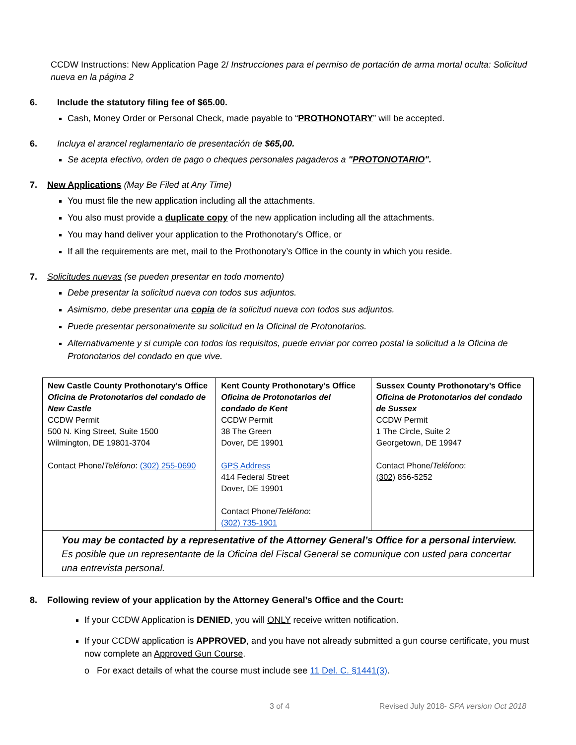CCDW Instructions: New Application Page 2/ Instrucciones para el permiso de portación de arma mortal oculta: Solicitud nueva en la página 2
6. Include the statutory filing fee of $65.00.
Cash, Money Order or Personal Check, made payable to “PROTHONOTARY” will be accepted.
6. Incluya el arancel reglamentario de presentación de $65,00.
Se acepta efectivo, orden de pago o cheques personales pagaderos a "PROTONOTARIO".
7. New Applications (May Be Filed at Any Time)
You must file the new application including all the attachments.
You also must provide a duplicate copy of the new application including all the attachments.
You may hand deliver your application to the Prothonotary’s Office, or
If all the requirements are met, mail to the Prothonotary’s Office in the county in which you reside.
7. Solicitudes nuevas (se pueden presentar en todo momento)
Debe presentar la solicitud nueva con todos sus adjuntos.
Asimismo, debe presentar una copia de la solicitud nueva con todos sus adjuntos.
Puede presentar personalmente su solicitud en la Oficinal de Protonotarios.
Alternativamente y si cumple con todos los requisitos, puede enviar por correo postal la solicitud a la Oficina de Protonotarios del condado en que vive.
| New Castle County Prothonotary’s Office Oficina de Protonotarios del condado de New Castle CCDW Permit 500 N. King Street, Suite 1500 Wilmington, DE 19801-3704 Contact Phone/ Teléfono : (302) 255-0690 | Kent County Prothonotary’s Office Oficina de Protonotarios del condado de Kent CCDW Permit 38 The Green Dover, DE 19901 GPS Address 414 Federal Street Dover, DE 19901 Contact Phone/ Teléfono : (302) 735-1901 | Sussex County Prothonotary’s Office Oficina de Protonotarios del condado de Sussex CCDW Permit 1 The Circle, Suite 2 Georgetown, DE 19947 Contact Phone/ Teléfono : (302) 856-5252 |
| You may be contacted by a representative of the Attorney General’s Office for a personal interview. Es posible que un representante de la Oficina del Fiscal General se comunique con usted para concertar una entrevista personal. | | |
8. Following review of your application by the Attorney General’s Office and the Court:
If your CCDW Application is DENIED, you will ONLY receive written notification.
If your CCDW application is APPROVED, and you have not already submitted a gun course certificate, you must now complete an Approved Gun Course.
o For exact details of what the course must include see 11 Del. C. §1441(3).
3 of 4 Revised July 2018- SPA version Oct 2018